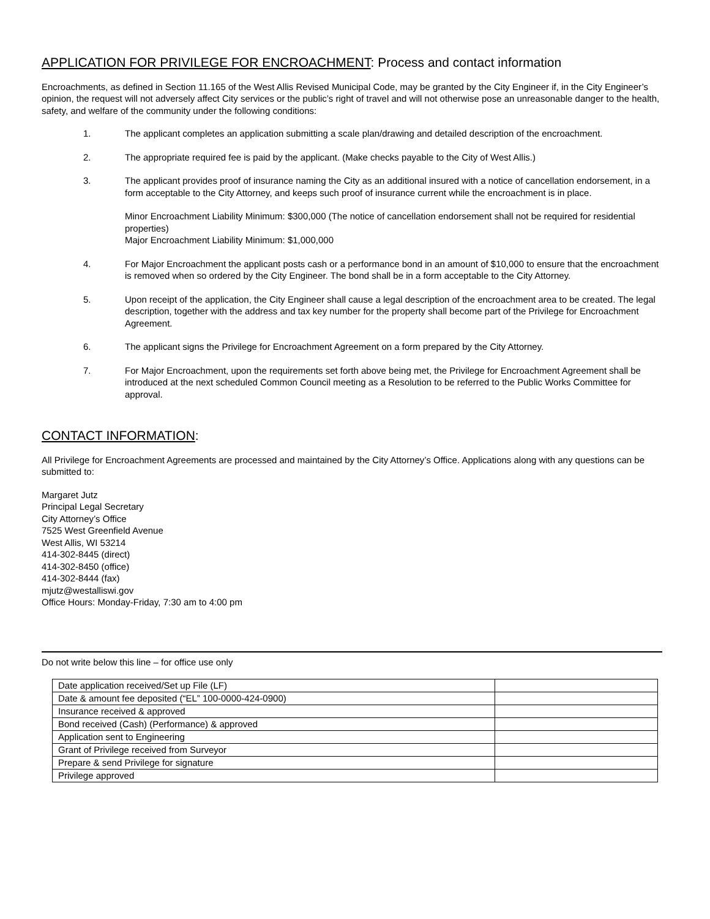APPLICATION FOR PRIVILEGE FOR ENCROACHMENT: Process and contact information
Encroachments, as defined in Section 11.165 of the West Allis Revised Municipal Code, may be granted by the City Engineer if, in the City Engineer’s opinion, the request will not adversely affect City services or the public’s right of travel and will not otherwise pose an unreasonable danger to the health, safety, and welfare of the community under the following conditions:
1. The applicant completes an application submitting a scale plan/drawing and detailed description of the encroachment.
2. The appropriate required fee is paid by the applicant. (Make checks payable to the City of West Allis.)
3. The applicant provides proof of insurance naming the City as an additional insured with a notice of cancellation endorsement, in a form acceptable to the City Attorney, and keeps such proof of insurance current while the encroachment is in place.
Minor Encroachment Liability Minimum: $300,000 (The notice of cancellation endorsement shall not be required for residential properties)
Major Encroachment Liability Minimum: $1,000,000
4. For Major Encroachment the applicant posts cash or a performance bond in an amount of $10,000 to ensure that the encroachment is removed when so ordered by the City Engineer. The bond shall be in a form acceptable to the City Attorney.
5. Upon receipt of the application, the City Engineer shall cause a legal description of the encroachment area to be created. The legal description, together with the address and tax key number for the property shall become part of the Privilege for Encroachment Agreement.
6. The applicant signs the Privilege for Encroachment Agreement on a form prepared by the City Attorney.
7. For Major Encroachment, upon the requirements set forth above being met, the Privilege for Encroachment Agreement shall be introduced at the next scheduled Common Council meeting as a Resolution to be referred to the Public Works Committee for approval.
CONTACT INFORMATION:
All Privilege for Encroachment Agreements are processed and maintained by the City Attorney’s Office. Applications along with any questions can be submitted to:
Margaret Jutz
Principal Legal Secretary
City Attorney’s Office
7525 West Greenfield Avenue
West Allis, WI 53214
414-302-8445 (direct)
414-302-8450 (office)
414-302-8444 (fax)
mjutz@westalliswi.gov
Office Hours: Monday-Friday, 7:30 am to 4:00 pm
Do not write below this line – for office use only
| Date application received/Set up File (LF) | |
| Date & amount fee deposited (“EL” 100-0000-424-0900) | |
| Insurance received & approved | |
| Bond received (Cash) (Performance) & approved | |
| Application sent to Engineering | |
| Grant of Privilege received from Surveyor | |
| Prepare & send Privilege for signature | |
| Privilege approved | |